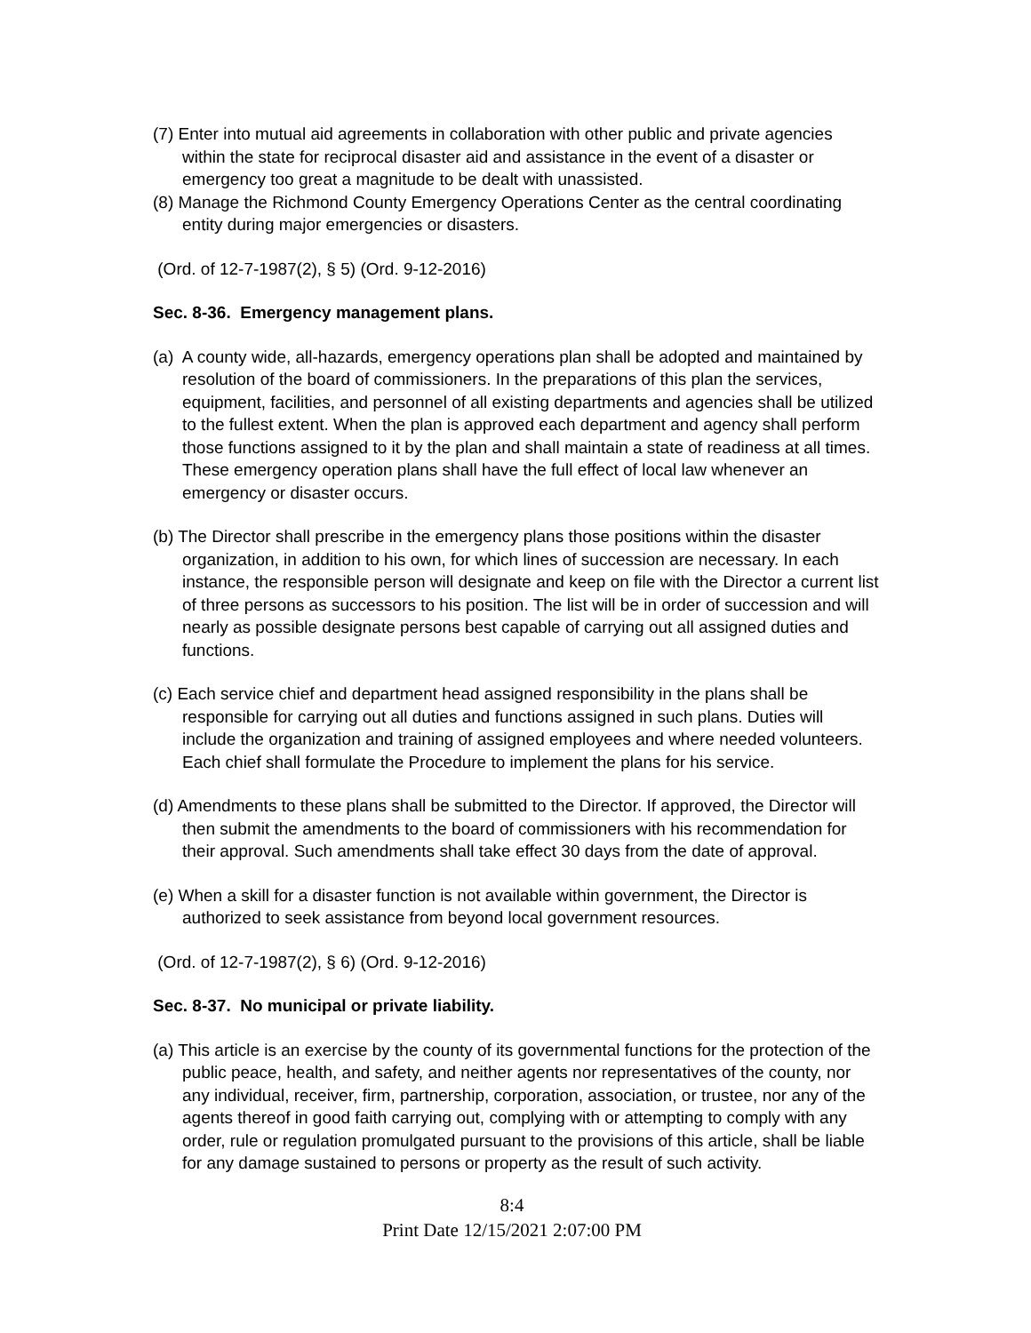(7) Enter into mutual aid agreements in collaboration with other public and private agencies within the state for reciprocal disaster aid and assistance in the event of a disaster or emergency too great a magnitude to be dealt with unassisted.
(8) Manage the Richmond County Emergency Operations Center as the central coordinating entity during major emergencies or disasters.
(Ord. of 12-7-1987(2), § 5) (Ord. 9-12-2016)
Sec. 8-36. Emergency management plans.
(a) A county wide, all-hazards, emergency operations plan shall be adopted and maintained by resolution of the board of commissioners. In the preparations of this plan the services, equipment, facilities, and personnel of all existing departments and agencies shall be utilized to the fullest extent. When the plan is approved each department and agency shall perform those functions assigned to it by the plan and shall maintain a state of readiness at all times. These emergency operation plans shall have the full effect of local law whenever an emergency or disaster occurs.
(b) The Director shall prescribe in the emergency plans those positions within the disaster organization, in addition to his own, for which lines of succession are necessary. In each instance, the responsible person will designate and keep on file with the Director a current list of three persons as successors to his position. The list will be in order of succession and will nearly as possible designate persons best capable of carrying out all assigned duties and functions.
(c) Each service chief and department head assigned responsibility in the plans shall be responsible for carrying out all duties and functions assigned in such plans. Duties will include the organization and training of assigned employees and where needed volunteers. Each chief shall formulate the Procedure to implement the plans for his service.
(d) Amendments to these plans shall be submitted to the Director. If approved, the Director will then submit the amendments to the board of commissioners with his recommendation for their approval. Such amendments shall take effect 30 days from the date of approval.
(e) When a skill for a disaster function is not available within government, the Director is authorized to seek assistance from beyond local government resources.
(Ord. of 12-7-1987(2), § 6) (Ord. 9-12-2016)
Sec. 8-37. No municipal or private liability.
(a) This article is an exercise by the county of its governmental functions for the protection of the public peace, health, and safety, and neither agents nor representatives of the county, nor any individual, receiver, firm, partnership, corporation, association, or trustee, nor any of the agents thereof in good faith carrying out, complying with or attempting to comply with any order, rule or regulation promulgated pursuant to the provisions of this article, shall be liable for any damage sustained to persons or property as the result of such activity.
8:4
Print Date 12/15/2021 2:07:00 PM